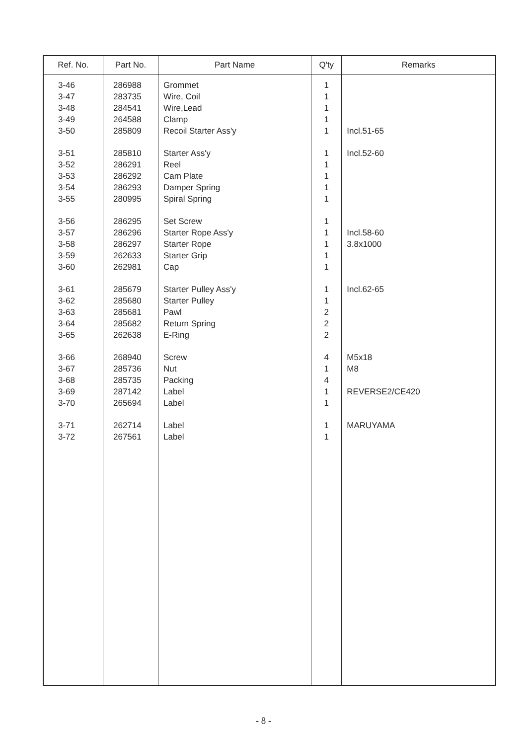| Ref. No. | Part No. | Part Name | Q'ty | Remarks |
| --- | --- | --- | --- | --- |
| 3-46 | 286988 | Grommet | 1 | |
| 3-47 | 283735 | Wire, Coil | 1 | |
| 3-48 | 284541 | Wire,Lead | 1 | |
| 3-49 | 264588 | Clamp | 1 | |
| 3-50 | 285809 | Recoil Starter Ass'y | 1 | Incl.51-65 |
| 3-51 | 285810 | Starter Ass'y | 1 | Incl.52-60 |
| 3-52 | 286291 | Reel | 1 | |
| 3-53 | 286292 | Cam Plate | 1 | |
| 3-54 | 286293 | Damper Spring | 1 | |
| 3-55 | 280995 | Spiral Spring | 1 | |
| 3-56 | 286295 | Set Screw | 1 | |
| 3-57 | 286296 | Starter Rope Ass'y | 1 | Incl.58-60 |
| 3-58 | 286297 | Starter Rope | 1 | 3.8x1000 |
| 3-59 | 262633 | Starter Grip | 1 | |
| 3-60 | 262981 | Cap | 1 | |
| 3-61 | 285679 | Starter Pulley Ass'y | 1 | Incl.62-65 |
| 3-62 | 285680 | Starter Pulley | 1 | |
| 3-63 | 285681 | Pawl | 2 | |
| 3-64 | 285682 | Return Spring | 2 | |
| 3-65 | 262638 | E-Ring | 2 | |
| 3-66 | 268940 | Screw | 4 | M5x18 |
| 3-67 | 285736 | Nut | 1 | M8 |
| 3-68 | 285735 | Packing | 4 | |
| 3-69 | 287142 | Label | 1 | REVERSE2/CE420 |
| 3-70 | 265694 | Label | 1 | |
| 3-71 | 262714 | Label | 1 | MARUYAMA |
| 3-72 | 267561 | Label | 1 | |
- 8 -